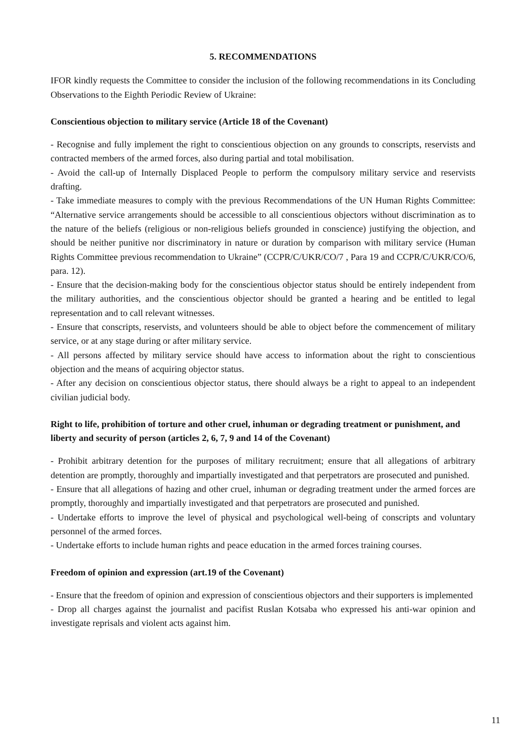5. RECOMMENDATIONS
IFOR kindly requests the Committee to consider the inclusion of the following recommendations in its Concluding Observations to the Eighth Periodic Review of Ukraine:
Conscientious objection to military service (Article 18 of the Covenant)
- Recognise and fully implement the right to conscientious objection on any grounds to conscripts, reservists and contracted members of the armed forces, also during partial and total mobilisation.
- Avoid the call-up of Internally Displaced People to perform the compulsory military service and reservists drafting.
- Take immediate measures to comply with the previous Recommendations of the UN Human Rights Committee: “Alternative service arrangements should be accessible to all conscientious objectors without discrimination as to the nature of the beliefs (religious or non-religious beliefs grounded in conscience) justifying the objection, and should be neither punitive nor discriminatory in nature or duration by comparison with military service (Human Rights Committee previous recommendation to Ukraine” (CCPR/C/UKR/CO/7 , Para 19 and CCPR/C/UKR/CO/6, para. 12).
- Ensure that the decision-making body for the conscientious objector status should be entirely independent from the military authorities, and the conscientious objector should be granted a hearing and be entitled to legal representation and to call relevant witnesses.
- Ensure that conscripts, reservists, and volunteers should be able to object before the commencement of military service, or at any stage during or after military service.
- All persons affected by military service should have access to information about the right to conscientious objection and the means of acquiring objector status.
- After any decision on conscientious objector status, there should always be a right to appeal to an independent civilian judicial body.
Right to life, prohibition of torture and other cruel, inhuman or degrading treatment or punishment, and liberty and security of person (articles 2, 6, 7, 9 and 14 of the Covenant)
- Prohibit arbitrary detention for the purposes of military recruitment; ensure that all allegations of arbitrary detention are promptly, thoroughly and impartially investigated and that perpetrators are prosecuted and punished.
- Ensure that all allegations of hazing and other cruel, inhuman or degrading treatment under the armed forces are promptly, thoroughly and impartially investigated and that perpetrators are prosecuted and punished.
- Undertake efforts to improve the level of physical and psychological well-being of conscripts and voluntary personnel of the armed forces.
- Undertake efforts to include human rights and peace education in the armed forces training courses.
Freedom of opinion and expression (art.19 of the Covenant)
- Ensure that the freedom of opinion and expression of conscientious objectors and their supporters is implemented
- Drop all charges against the journalist and pacifist Ruslan Kotsaba who expressed his anti-war opinion and investigate reprisals and violent acts against him.
11